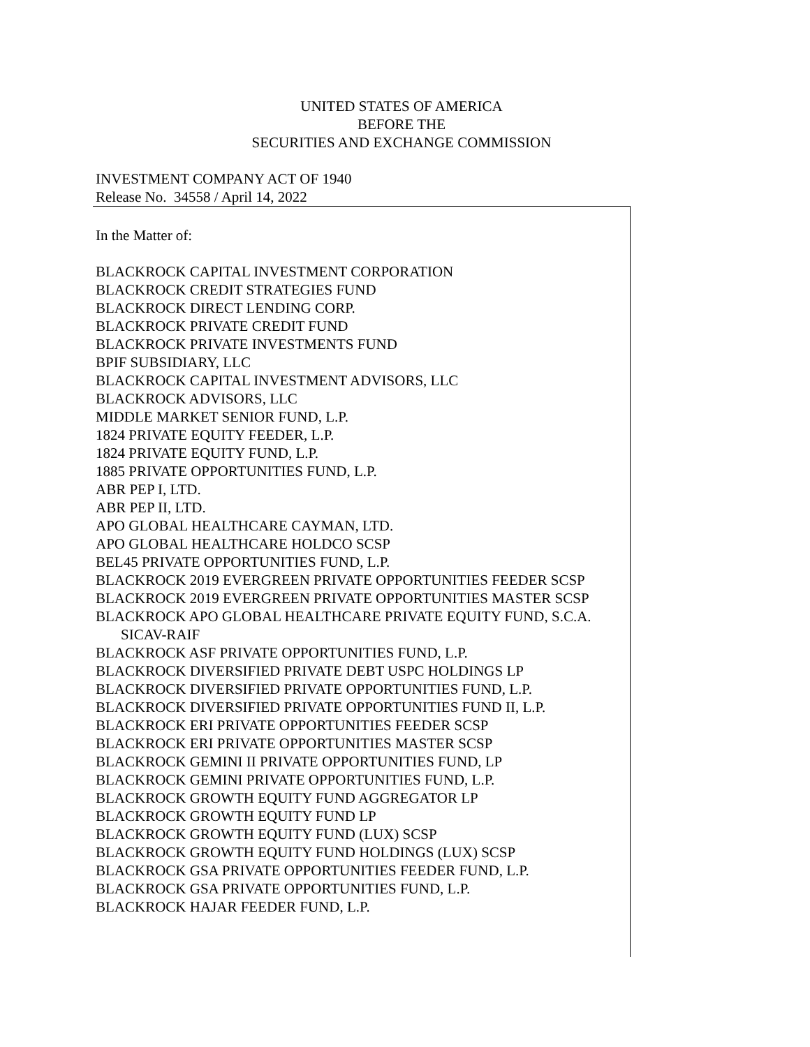UNITED STATES OF AMERICA
BEFORE THE
SECURITIES AND EXCHANGE COMMISSION
INVESTMENT COMPANY ACT OF 1940
Release No. 34558 / April 14, 2022
In the Matter of:
BLACKROCK CAPITAL INVESTMENT CORPORATION
BLACKROCK CREDIT STRATEGIES FUND
BLACKROCK DIRECT LENDING CORP.
BLACKROCK PRIVATE CREDIT FUND
BLACKROCK PRIVATE INVESTMENTS FUND
BPIF SUBSIDIARY, LLC
BLACKROCK CAPITAL INVESTMENT ADVISORS, LLC
BLACKROCK ADVISORS, LLC
MIDDLE MARKET SENIOR FUND, L.P.
1824 PRIVATE EQUITY FEEDER, L.P.
1824 PRIVATE EQUITY FUND, L.P.
1885 PRIVATE OPPORTUNITIES FUND, L.P.
ABR PEP I, LTD.
ABR PEP II, LTD.
APO GLOBAL HEALTHCARE CAYMAN, LTD.
APO GLOBAL HEALTHCARE HOLDCO SCSP
BEL45 PRIVATE OPPORTUNITIES FUND, L.P.
BLACKROCK 2019 EVERGREEN PRIVATE OPPORTUNITIES FEEDER SCSP
BLACKROCK 2019 EVERGREEN PRIVATE OPPORTUNITIES MASTER SCSP
BLACKROCK APO GLOBAL HEALTHCARE PRIVATE EQUITY FUND, S.C.A. SICAV-RAIF
BLACKROCK ASF PRIVATE OPPORTUNITIES FUND, L.P.
BLACKROCK DIVERSIFIED PRIVATE DEBT USPC HOLDINGS LP
BLACKROCK DIVERSIFIED PRIVATE OPPORTUNITIES FUND, L.P.
BLACKROCK DIVERSIFIED PRIVATE OPPORTUNITIES FUND II, L.P.
BLACKROCK ERI PRIVATE OPPORTUNITIES FEEDER SCSP
BLACKROCK ERI PRIVATE OPPORTUNITIES MASTER SCSP
BLACKROCK GEMINI II PRIVATE OPPORTUNITIES FUND, LP
BLACKROCK GEMINI PRIVATE OPPORTUNITIES FUND, L.P.
BLACKROCK GROWTH EQUITY FUND AGGREGATOR LP
BLACKROCK GROWTH EQUITY FUND LP
BLACKROCK GROWTH EQUITY FUND (LUX) SCSP
BLACKROCK GROWTH EQUITY FUND HOLDINGS (LUX) SCSP
BLACKROCK GSA PRIVATE OPPORTUNITIES FEEDER FUND, L.P.
BLACKROCK GSA PRIVATE OPPORTUNITIES FUND, L.P.
BLACKROCK HAJAR FEEDER FUND, L.P.